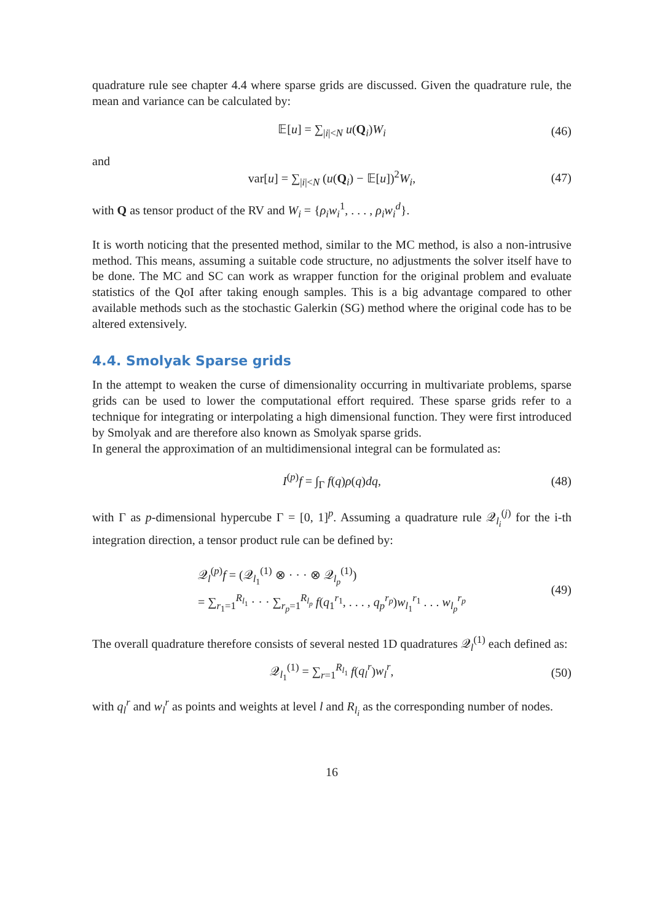quadrature rule see chapter 4.4 where sparse grids are discussed. Given the quadrature rule, the mean and variance can be calculated by:
𝔼[u] = ∑<sub>|i|<N</sub> u(Q<sub>i</sub>)W<sub>i</sub> (46)
and
var[u] = ∑<sub>|i|<N</sub> (u(Q<sub>i</sub>) − 𝔼[u])<sup>2</sup>W<sub>i</sub>, (47)
with Q as tensor product of the RV and W<sub>i</sub> = {ρ<sub>i</sub>w<sub>i</sub><sup>1</sup>, . . . , ρ<sub>i</sub>w<sub>i</sub><sup>d</sup>}.
It is worth noticing that the presented method, similar to the MC method, is also a non-intrusive method. This means, assuming a suitable code structure, no adjustments the solver itself have to be done. The MC and SC can work as wrapper function for the original problem and evaluate statistics of the QoI after taking enough samples. This is a big advantage compared to other available methods such as the stochastic Galerkin (SG) method where the original code has to be altered extensively.
4.4. Smolyak Sparse grids
In the attempt to weaken the curse of dimensionality occurring in multivariate problems, sparse grids can be used to lower the computational effort required. These sparse grids refer to a technique for integrating or interpolating a high dimensional function. They were first introduced by Smolyak and are therefore also known as Smolyak sparse grids.
In general the approximation of an multidimensional integral can be formulated as:
I<sup>(p)</sup>f = ∫<sub>Γ</sub> f(q)ρ(q)dq, (48)
with Γ as p-dimensional hypercube Γ = [0, 1]<sup>p</sup>. Assuming a quadrature rule 𝒬<sub>l<sub>i</sub></sub><sup>(j)</sup> for the i-th integration direction, a tensor product rule can be defined by:
𝒬<sub>l</sub><sup>(p)</sup>f = (𝒬<sub>l<sub>1</sub></sub><sup>(1)</sup> ⊗ · · · ⊗ 𝒬<sub>l<sub>p</sub></sub><sup>(1)</sup>)
= ∑<sub>r<sub>1</sub>=1</sub><sup>R<sub>l<sub>1</sub></sub></sup> · · · ∑<sub>r<sub>p</sub>=1</sub><sup>R<sub>l<sub>p</sub></sub></sup> f(q<sub>1</sub><sup>r<sub>1</sub></sup>, . . . , q<sub>p</sub><sup>r<sub>p</sub></sup>)w<sub>l<sub>1</sub></sub><sup>r<sub>1</sub></sup> . . . w<sub>l<sub>p</sub></sub><sup>r<sub>p</sub></sup> (49)
The overall quadrature therefore consists of several nested 1D quadratures 𝒬<sub>l</sub><sup>(1)</sup> each defined as:
𝒬<sub>l<sub>1</sub></sub><sup>(1)</sup> = ∑<sub>r=1</sub><sup>R<sub>l<sub>1</sub></sub></sup> f(q<sub>l</sub><sup>r</sup>)w<sub>l</sub><sup>r</sup>, (50)
with q<sub>l</sub><sup>r</sup> and w<sub>l</sub><sup>r</sup> as points and weights at level l and R<sub>l<sub>i</sub></sub> as the corresponding number of nodes.
16